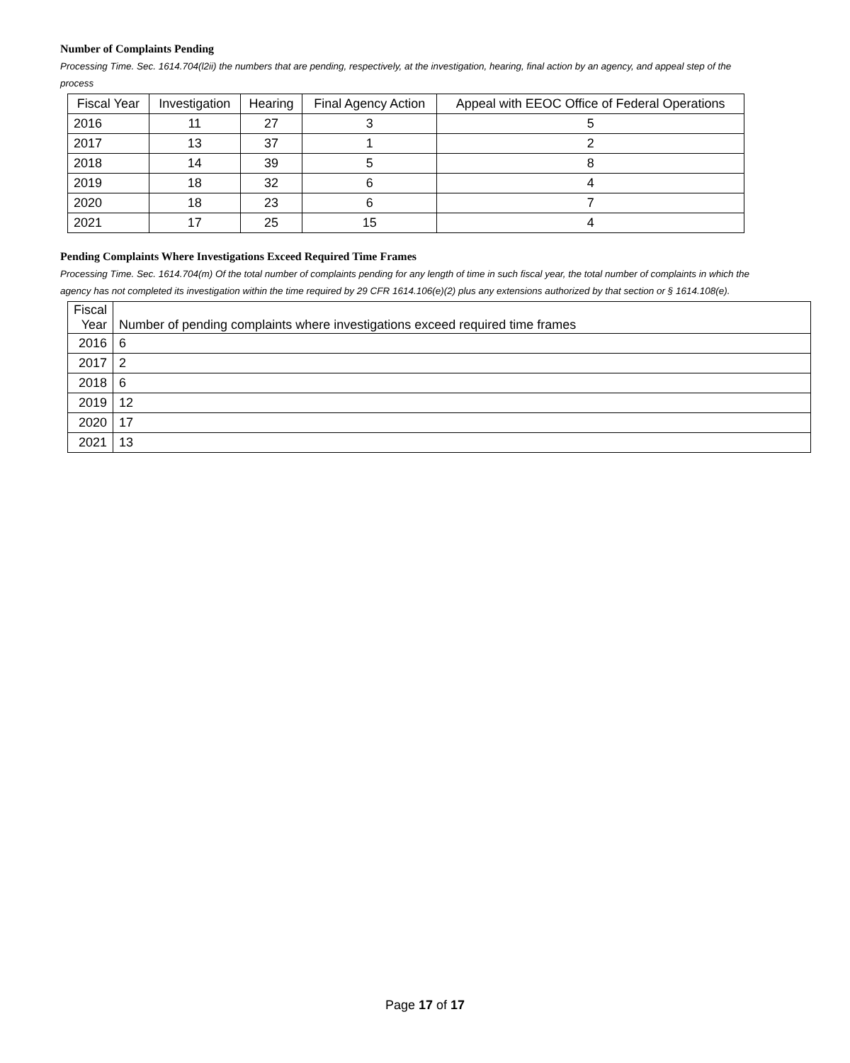Number of Complaints Pending
Processing Time. Sec. 1614.704(l2ii) the numbers that are pending, respectively, at the investigation, hearing, final action by an agency, and appeal step of the process
| Fiscal Year | Investigation | Hearing | Final Agency Action | Appeal with EEOC Office of Federal Operations |
| --- | --- | --- | --- | --- |
| 2016 | 11 | 27 | 3 | 5 |
| 2017 | 13 | 37 | 1 | 2 |
| 2018 | 14 | 39 | 5 | 8 |
| 2019 | 18 | 32 | 6 | 4 |
| 2020 | 18 | 23 | 6 | 7 |
| 2021 | 17 | 25 | 15 | 4 |
Pending Complaints Where Investigations Exceed Required Time Frames
Processing Time. Sec. 1614.704(m) Of the total number of complaints pending for any length of time in such fiscal year, the total number of complaints in which the agency has not completed its investigation within the time required by 29 CFR 1614.106(e)(2) plus any extensions authorized by that section or § 1614.108(e).
| Fiscal Year | Number of pending complaints where investigations exceed required time frames |
| 2016 | 6 |
| 2017 | 2 |
| 2018 | 6 |
| 2019 | 12 |
| 2020 | 17 |
| 2021 | 13 |
Page 17 of 17